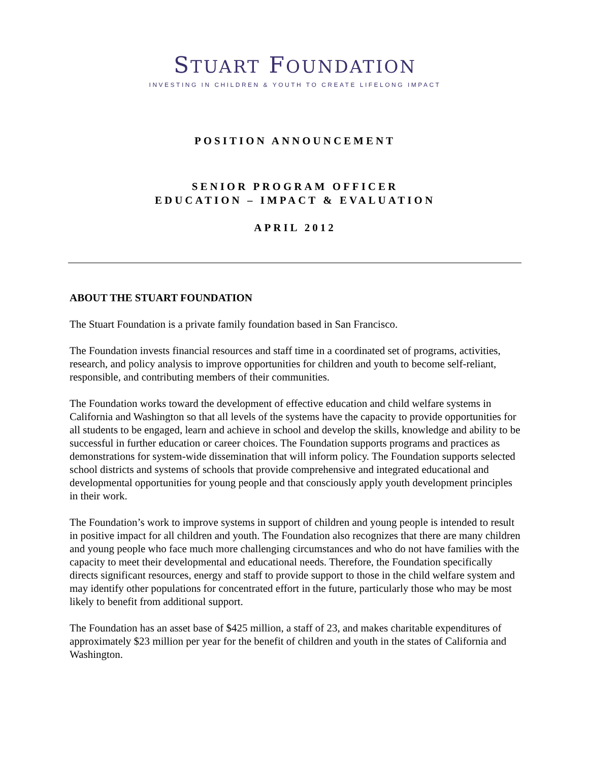STUART FOUNDATION
INVESTING IN CHILDREN & YOUTH TO CREATE LIFELONG IMPACT
POSITION ANNOUNCEMENT
SENIOR PROGRAM OFFICER
EDUCATION – IMPACT & EVALUATION
APRIL 2012
ABOUT THE STUART FOUNDATION
The Stuart Foundation is a private family foundation based in San Francisco.
The Foundation invests financial resources and staff time in a coordinated set of programs, activities, research, and policy analysis to improve opportunities for children and youth to become self-reliant, responsible, and contributing members of their communities.
The Foundation works toward the development of effective education and child welfare systems in California and Washington so that all levels of the systems have the capacity to provide opportunities for all students to be engaged, learn and achieve in school and develop the skills, knowledge and ability to be successful in further education or career choices. The Foundation supports programs and practices as demonstrations for system-wide dissemination that will inform policy. The Foundation supports selected school districts and systems of schools that provide comprehensive and integrated educational and developmental opportunities for young people and that consciously apply youth development principles in their work.
The Foundation’s work to improve systems in support of children and young people is intended to result in positive impact for all children and youth. The Foundation also recognizes that there are many children and young people who face much more challenging circumstances and who do not have families with the capacity to meet their developmental and educational needs. Therefore, the Foundation specifically directs significant resources, energy and staff to provide support to those in the child welfare system and may identify other populations for concentrated effort in the future, particularly those who may be most likely to benefit from additional support.
The Foundation has an asset base of $425 million, a staff of 23, and makes charitable expenditures of approximately $23 million per year for the benefit of children and youth in the states of California and Washington.